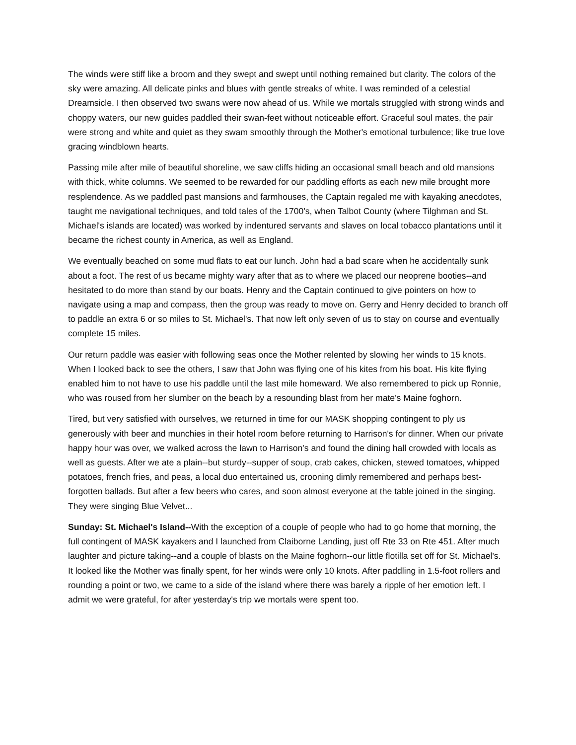The winds were stiff like a broom and they swept and swept until nothing remained but clarity. The colors of the sky were amazing. All delicate pinks and blues with gentle streaks of white. I was reminded of a celestial Dreamsicle. I then observed two swans were now ahead of us. While we mortals struggled with strong winds and choppy waters, our new guides paddled their swan-feet without noticeable effort. Graceful soul mates, the pair were strong and white and quiet as they swam smoothly through the Mother's emotional turbulence; like true love gracing windblown hearts.
Passing mile after mile of beautiful shoreline, we saw cliffs hiding an occasional small beach and old mansions with thick, white columns. We seemed to be rewarded for our paddling efforts as each new mile brought more resplendence. As we paddled past mansions and farmhouses, the Captain regaled me with kayaking anecdotes, taught me navigational techniques, and told tales of the 1700's, when Talbot County (where Tilghman and St. Michael's islands are located) was worked by indentured servants and slaves on local tobacco plantations until it became the richest county in America, as well as England.
We eventually beached on some mud flats to eat our lunch. John had a bad scare when he accidentally sunk about a foot. The rest of us became mighty wary after that as to where we placed our neoprene booties--and hesitated to do more than stand by our boats. Henry and the Captain continued to give pointers on how to navigate using a map and compass, then the group was ready to move on. Gerry and Henry decided to branch off to paddle an extra 6 or so miles to St. Michael's. That now left only seven of us to stay on course and eventually complete 15 miles.
Our return paddle was easier with following seas once the Mother relented by slowing her winds to 15 knots. When I looked back to see the others, I saw that John was flying one of his kites from his boat. His kite flying enabled him to not have to use his paddle until the last mile homeward. We also remembered to pick up Ronnie, who was roused from her slumber on the beach by a resounding blast from her mate's Maine foghorn.
Tired, but very satisfied with ourselves, we returned in time for our MASK shopping contingent to ply us generously with beer and munchies in their hotel room before returning to Harrison's for dinner. When our private happy hour was over, we walked across the lawn to Harrison's and found the dining hall crowded with locals as well as guests. After we ate a plain--but sturdy--supper of soup, crab cakes, chicken, stewed tomatoes, whipped potatoes, french fries, and peas, a local duo entertained us, crooning dimly remembered and perhaps best-forgotten ballads. But after a few beers who cares, and soon almost everyone at the table joined in the singing. They were singing Blue Velvet...
Sunday: St. Michael's Island--With the exception of a couple of people who had to go home that morning, the full contingent of MASK kayakers and I launched from Claiborne Landing, just off Rte 33 on Rte 451. After much laughter and picture taking--and a couple of blasts on the Maine foghorn--our little flotilla set off for St. Michael's. It looked like the Mother was finally spent, for her winds were only 10 knots. After paddling in 1.5-foot rollers and rounding a point or two, we came to a side of the island where there was barely a ripple of her emotion left. I admit we were grateful, for after yesterday's trip we mortals were spent too.